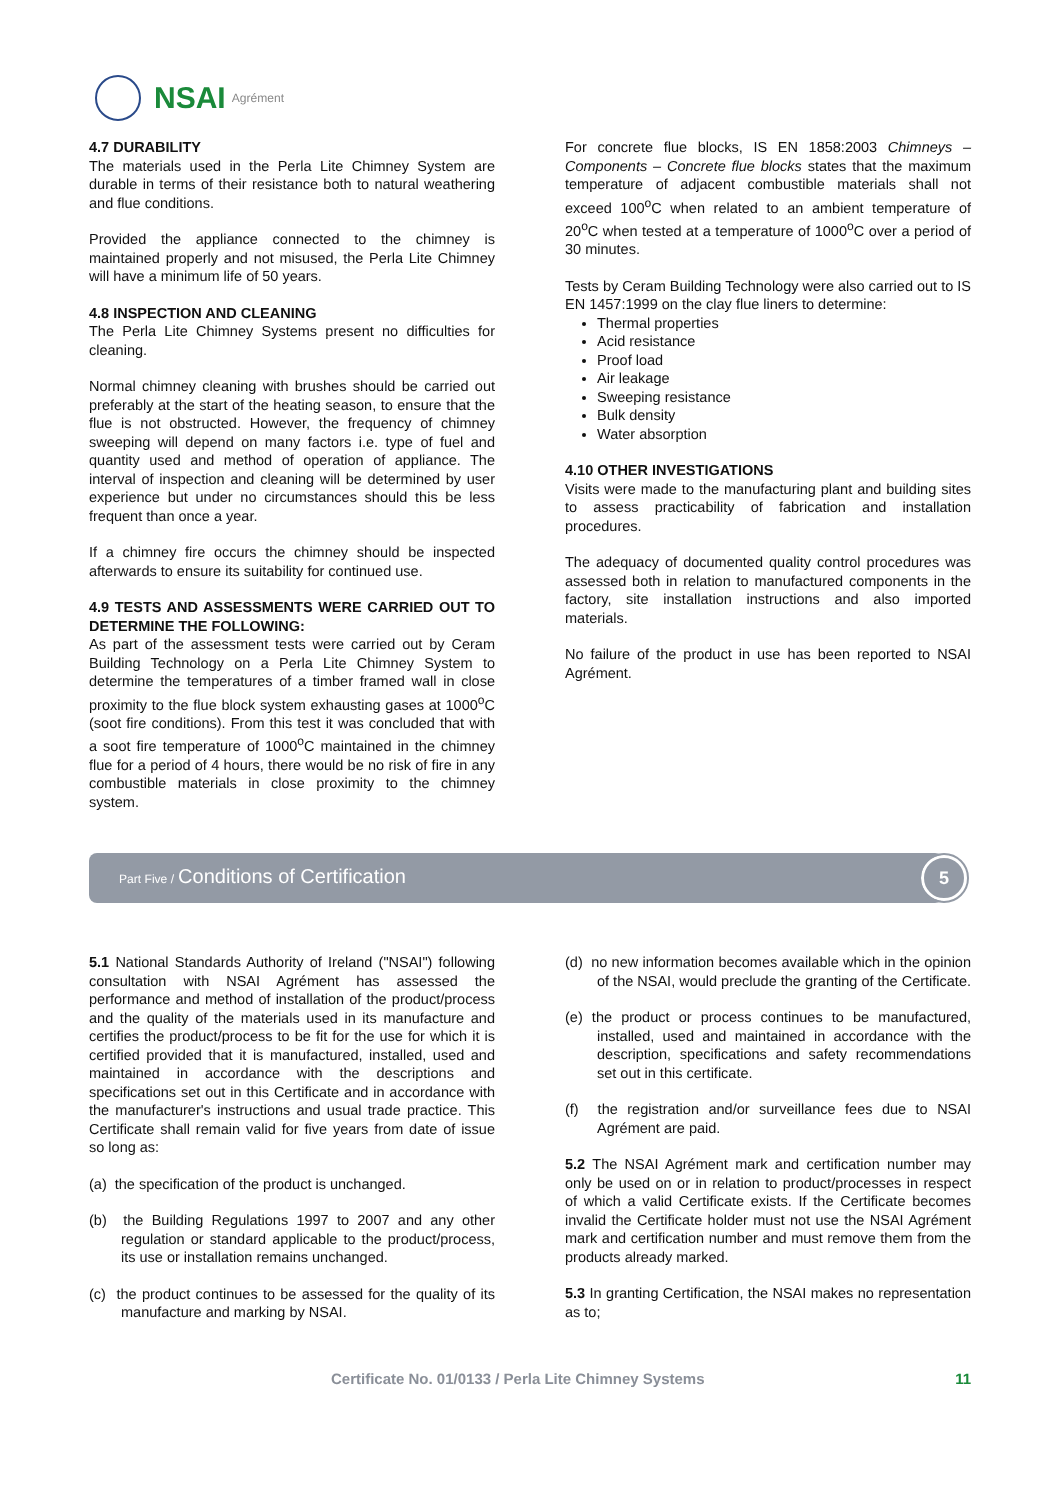NSAI Agrément
4.7 DURABILITY
The materials used in the Perla Lite Chimney System are durable in terms of their resistance both to natural weathering and flue conditions.
Provided the appliance connected to the chimney is maintained properly and not misused, the Perla Lite Chimney will have a minimum life of 50 years.
4.8 INSPECTION AND CLEANING
The Perla Lite Chimney Systems present no difficulties for cleaning.
Normal chimney cleaning with brushes should be carried out preferably at the start of the heating season, to ensure that the flue is not obstructed. However, the frequency of chimney sweeping will depend on many factors i.e. type of fuel and quantity used and method of operation of appliance. The interval of inspection and cleaning will be determined by user experience but under no circumstances should this be less frequent than once a year.
If a chimney fire occurs the chimney should be inspected afterwards to ensure its suitability for continued use.
4.9 TESTS AND ASSESSMENTS WERE CARRIED OUT TO DETERMINE THE FOLLOWING:
As part of the assessment tests were carried out by Ceram Building Technology on a Perla Lite Chimney System to determine the temperatures of a timber framed wall in close proximity to the flue block system exhausting gases at 1000<sup>o</sup>C (soot fire conditions). From this test it was concluded that with a soot fire temperature of 1000<sup>o</sup>C maintained in the chimney flue for a period of 4 hours, there would be no risk of fire in any combustible materials in close proximity to the chimney system.
For concrete flue blocks, IS EN 1858:2003 Chimneys – Components – Concrete flue blocks states that the maximum temperature of adjacent combustible materials shall not exceed 100<sup>o</sup>C when related to an ambient temperature of 20<sup>o</sup>C when tested at a temperature of 1000<sup>o</sup>C over a period of 30 minutes.
Tests by Ceram Building Technology were also carried out to IS EN 1457:1999 on the clay flue liners to determine:
Thermal properties
Acid resistance
Proof load
Air leakage
Sweeping resistance
Bulk density
Water absorption
4.10 OTHER INVESTIGATIONS
Visits were made to the manufacturing plant and building sites to assess practicability of fabrication and installation procedures.
The adequacy of documented quality control procedures was assessed both in relation to manufactured components in the factory, site installation instructions and also imported materials.
No failure of the product in use has been reported to NSAI Agrément.
Part Five / Conditions of Certification
5
5.1 National Standards Authority of Ireland ("NSAI") following consultation with NSAI Agrément has assessed the performance and method of installation of the product/process and the quality of the materials used in its manufacture and certifies the product/process to be fit for the use for which it is certified provided that it is manufactured, installed, used and maintained in accordance with the descriptions and specifications set out in this Certificate and in accordance with the manufacturer's instructions and usual trade practice. This Certificate shall remain valid for five years from date of issue so long as:
(a) the specification of the product is unchanged.
(b) the Building Regulations 1997 to 2007 and any other regulation or standard applicable to the product/process, its use or installation remains unchanged.
(c) the product continues to be assessed for the quality of its manufacture and marking by NSAI.
(d) no new information becomes available which in the opinion of the NSAI, would preclude the granting of the Certificate.
(e) the product or process continues to be manufactured, installed, used and maintained in accordance with the description, specifications and safety recommendations set out in this certificate.
(f) the registration and/or surveillance fees due to NSAI Agrément are paid.
5.2 The NSAI Agrément mark and certification number may only be used on or in relation to product/processes in respect of which a valid Certificate exists. If the Certificate becomes invalid the Certificate holder must not use the NSAI Agrément mark and certification number and must remove them from the products already marked.
5.3 In granting Certification, the NSAI makes no representation as to;
Certificate No. 01/0133 / Perla Lite Chimney Systems 11